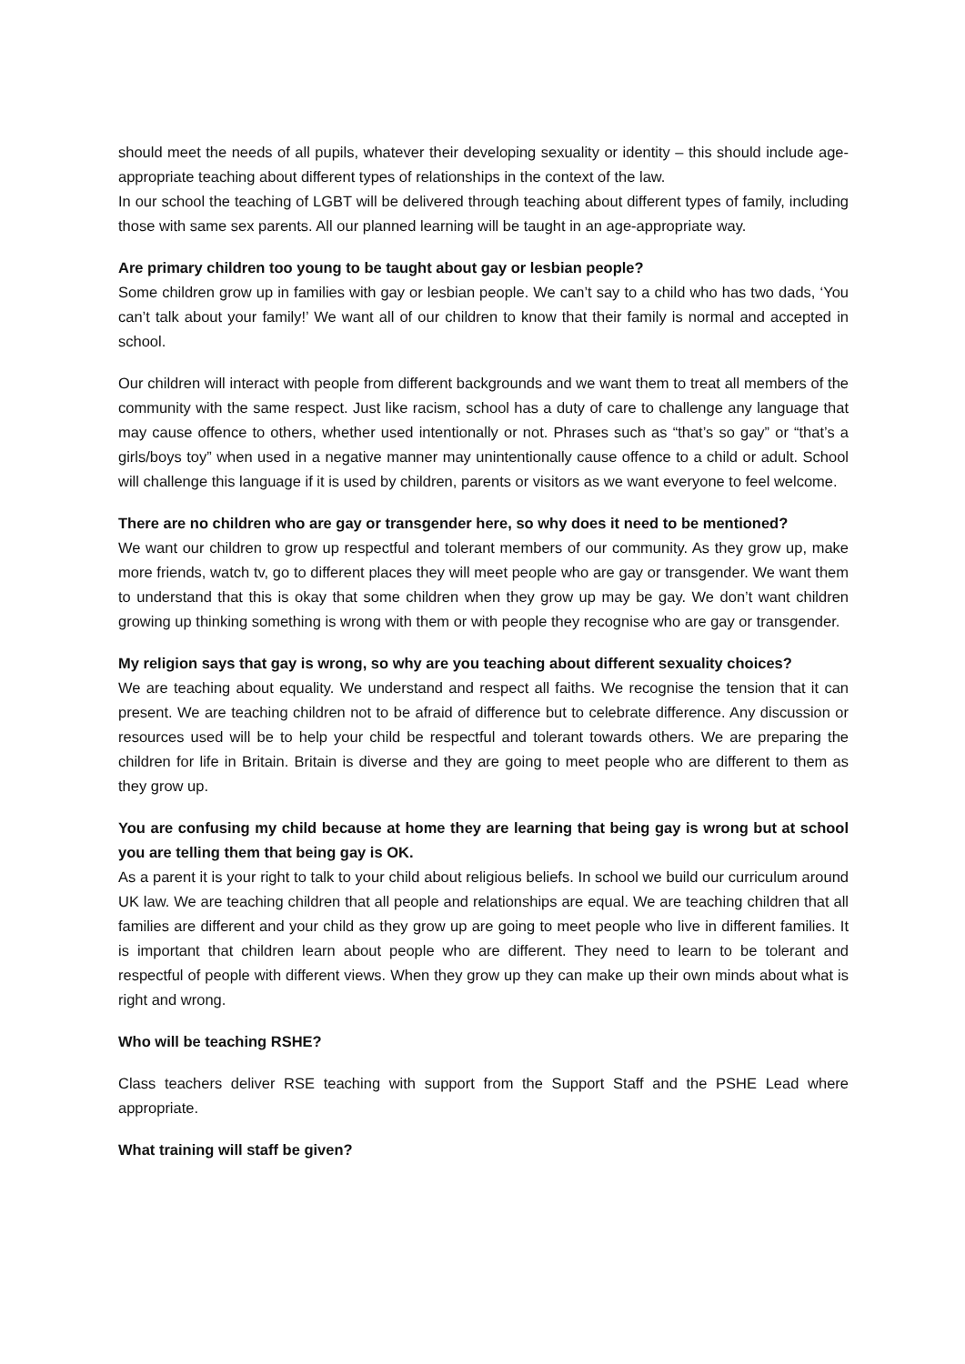should meet the needs of all pupils, whatever their developing sexuality or identity – this should include age-appropriate teaching about different types of relationships in the context of the law.
In our school the teaching of LGBT will be delivered through teaching about different types of family, including those with same sex parents. All our planned learning will be taught in an age-appropriate way.
Are primary children too young to be taught about gay or lesbian people?
Some children grow up in families with gay or lesbian people. We can’t say to a child who has two dads, ‘You can’t talk about your family!’ We want all of our children to know that their family is normal and accepted in school.
Our children will interact with people from different backgrounds and we want them to treat all members of the community with the same respect. Just like racism, school has a duty of care to challenge any language that may cause offence to others, whether used intentionally or not. Phrases such as “that’s so gay” or “that’s a girls/boys toy” when used in a negative manner may unintentionally cause offence to a child or adult. School will challenge this language if it is used by children, parents or visitors as we want everyone to feel welcome.
There are no children who are gay or transgender here, so why does it need to be mentioned?
We want our children to grow up respectful and tolerant members of our community. As they grow up, make more friends, watch tv, go to different places they will meet people who are gay or transgender. We want them to understand that this is okay that some children when they grow up may be gay. We don’t want children growing up thinking something is wrong with them or with people they recognise who are gay or transgender.
My religion says that gay is wrong, so why are you teaching about different sexuality choices?
We are teaching about equality. We understand and respect all faiths. We recognise the tension that it can present. We are teaching children not to be afraid of difference but to celebrate difference. Any discussion or resources used will be to help your child be respectful and tolerant towards others. We are preparing the children for life in Britain. Britain is diverse and they are going to meet people who are different to them as they grow up.
You are confusing my child because at home they are learning that being gay is wrong but at school you are telling them that being gay is OK.
As a parent it is your right to talk to your child about religious beliefs. In school we build our curriculum around UK law. We are teaching children that all people and relationships are equal. We are teaching children that all families are different and your child as they grow up are going to meet people who live in different families. It is important that children learn about people who are different. They need to learn to be tolerant and respectful of people with different views. When they grow up they can make up their own minds about what is right and wrong.
Who will be teaching RSHE?
Class teachers deliver RSE teaching with support from the Support Staff and the PSHE Lead where appropriate.
What training will staff be given?